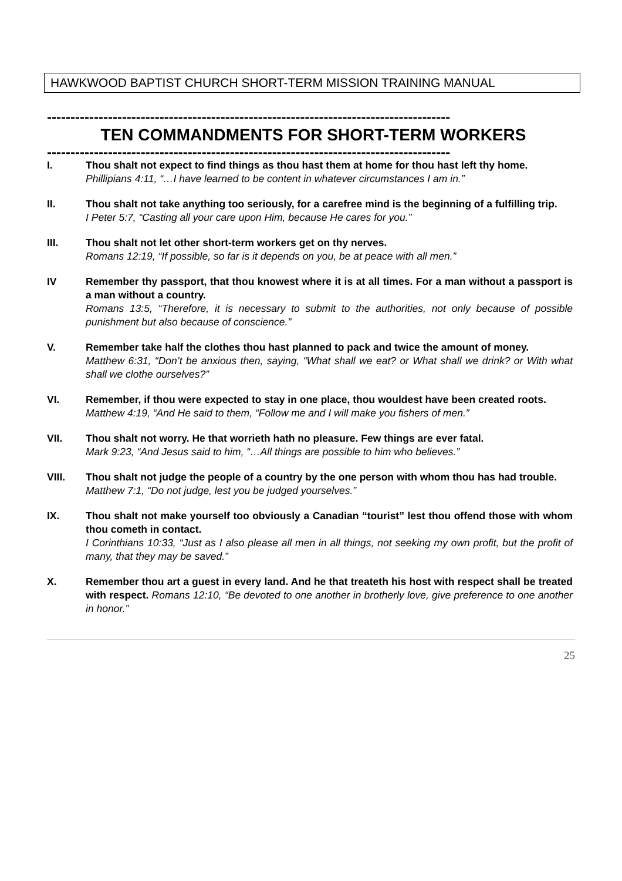HAWKWOOD BAPTIST CHURCH SHORT-TERM MISSION TRAINING MANUAL
--------------------------------------------------------------------------------------
TEN COMMANDMENTS FOR SHORT-TERM WORKERS
--------------------------------------------------------------------------------------
I. Thou shalt not expect to find things as thou hast them at home for thou hast left thy home.
Phillipians 4:11, “…I have learned to be content in whatever circumstances I am in.”
II. Thou shalt not take anything too seriously, for a carefree mind is the beginning of a fulfilling trip.
I Peter 5:7, “Casting all your care upon Him, because He cares for you.”
III. Thou shalt not let other short-term workers get on thy nerves.
Romans 12:19, “If possible, so far is it depends on you, be at peace with all men.”
IV Remember thy passport, that thou knowest where it is at all times. For a man without a passport is a man without a country.
Romans 13:5, “Therefore, it is necessary to submit to the authorities, not only because of possible punishment but also because of conscience.”
V. Remember take half the clothes thou hast planned to pack and twice the amount of money.
Matthew 6:31, “Don’t be anxious then, saying, “What shall we eat? or What shall we drink? or With what shall we clothe ourselves?”
VI. Remember, if thou were expected to stay in one place, thou wouldest have been created roots.
Matthew 4:19, “And He said to them, “Follow me and I will make you fishers of men.”
VII. Thou shalt not worry. He that worrieth hath no pleasure. Few things are ever fatal.
Mark 9:23, “And Jesus said to him, “…All things are possible to him who believes.”
VIII. Thou shalt not judge the people of a country by the one person with whom thou has had trouble.
Matthew 7:1, “Do not judge, lest you be judged yourselves.”
IX. Thou shalt not make yourself too obviously a Canadian “tourist” lest thou offend those with whom thou cometh in contact.
I Corinthians 10:33, “Just as I also please all men in all things, not seeking my own profit, but the profit of many, that they may be saved.”
X. Remember thou art a guest in every land. And he that treateth his host with respect shall be treated with respect. Romans 12:10, “Be devoted to one another in brotherly love, give preference to one another in honor.”
25